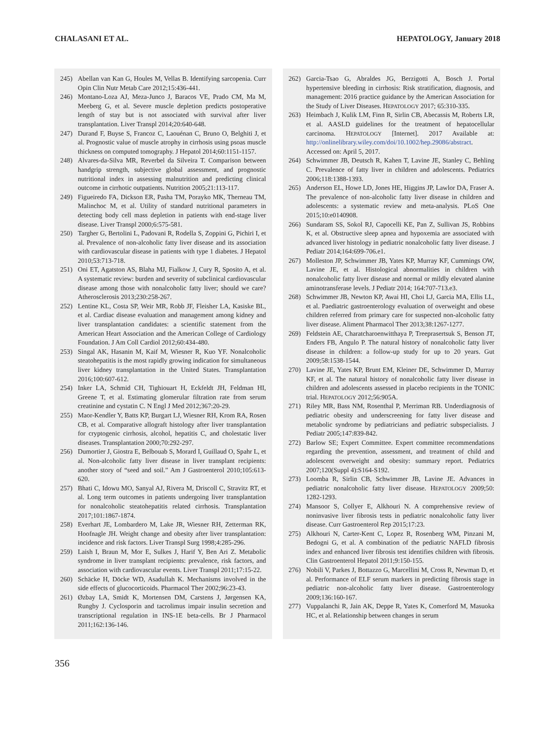CHALASANI ET AL. HEPATOLOGY, January 2018
245) Abellan van Kan G, Houles M, Vellas B. Identifying sarcopenia. Curr Opin Clin Nutr Metab Care 2012;15:436-441.
246) Montano-Loza AJ, Meza-Junco J, Baracos VE, Prado CM, Ma M, Meeberg G, et al. Severe muscle depletion predicts postoperative length of stay but is not associated with survival after liver transplantation. Liver Transpl 2014;20:640-648.
247) Durand F, Buyse S, Francoz C, Laouénan C, Bruno O, Belghiti J, et al. Prognostic value of muscle atrophy in cirrhosis using psoas muscle thickness on computed tomography. J Hepatol 2014;60:1151-1157.
248) Alvares-da-Silva MR, Reverbel da Silveira T. Comparison between handgrip strength, subjective global assessment, and prognostic nutritional index in assessing malnutrition and predicting clinical outcome in cirrhotic outpatients. Nutrition 2005;21:113-117.
249) Figueiredo FA, Dickson ER, Pasha TM, Porayko MK, Therneau TM, Malinchoc M, et al. Utility of standard nutritional parameters in detecting body cell mass depletion in patients with end-stage liver disease. Liver Transpl 2000;6:575-581.
250) Targher G, Bertolini L, Padovani R, Rodella S, Zoppini G, Pichiri I, et al. Prevalence of non-alcoholic fatty liver disease and its association with cardiovascular disease in patients with type 1 diabetes. J Hepatol 2010;53:713-718.
251) Oni ET, Agatston AS, Blaha MJ, Fialkow J, Cury R, Sposito A, et al. A systematic review: burden and severity of subclinical cardiovascular disease among those with nonalcoholic fatty liver; should we care? Atherosclerosis 2013;230:258-267.
252) Lentine KL, Costa SP, Weir MR, Robb JF, Fleisher LA, Kasiske BL, et al. Cardiac disease evaluation and management among kidney and liver transplantation candidates: a scientific statement from the American Heart Association and the American College of Cardiology Foundation. J Am Coll Cardiol 2012;60:434-480.
253) Singal AK, Hasanin M, Kaif M, Wiesner R, Kuo YF. Nonalcoholic steatohepatitis is the most rapidly growing indication for simultaneous liver kidney transplantation in the United States. Transplantation 2016;100:607-612.
254) Inker LA, Schmid CH, Tighiouart H, Eckfeldt JH, Feldman HI, Greene T, et al. Estimating glomerular filtration rate from serum creatinine and cystatin C. N Engl J Med 2012;367:20-29.
255) Maor-Kendler Y, Batts KP, Burgart LJ, Wiesner RH, Krom RA, Rosen CB, et al. Comparative allograft histology after liver transplantation for cryptogenic cirrhosis, alcohol, hepatitis C, and cholestatic liver diseases. Transplantation 2000;70:292-297.
256) Dumortier J, Giostra E, Belbouab S, Morard I, Guillaud O, Spahr L, et al. Non-alcoholic fatty liver disease in liver transplant recipients: another story of “seed and soil.” Am J Gastroenterol 2010;105:613-620.
257) Bhati C, Idowu MO, Sanyal AJ, Rivera M, Driscoll C, Stravitz RT, et al. Long term outcomes in patients undergoing liver transplantation for nonalcoholic steatohepatitis related cirrhosis. Transplantation 2017;101:1867-1874.
258) Everhart JE, Lombardero M, Lake JR, Wiesner RH, Zetterman RK, Hoofnagle JH. Weight change and obesity after liver transplantation: incidence and risk factors. Liver Transpl Surg 1998;4:285-296.
259) Laish I, Braun M, Mor E, Sulkes J, Harif Y, Ben Ari Z. Metabolic syndrome in liver transplant recipients: prevalence, risk factors, and association with cardiovascular events. Liver Transpl 2011;17:15-22.
260) Schäcke H, Döcke WD, Asadullah K. Mechanisms involved in the side effects of glucocorticoids. Pharmacol Ther 2002;96:23-43.
261) Øzbay LA, Smidt K, Mortensen DM, Carstens J, Jørgensen KA, Rungby J. Cyclosporin and tacrolimus impair insulin secretion and transcriptional regulation in INS-1E beta-cells. Br J Pharmacol 2011;162:136-146.
262) Garcia-Tsao G, Abraldes JG, Berzigotti A, Bosch J. Portal hypertensive bleeding in cirrhosis: Risk stratification, diagnosis, and management: 2016 practice guidance by the American Association for the Study of Liver Diseases. HEPATOLOGY 2017; 65:310-335.
263) Heimbach J, Kulik LM, Finn R, Sirlin CB, Abecassis M, Roberts LR, et al. AASLD guidelines for the treatment of hepatocellular carcinoma. HEPATOLOGY [Internet]. 2017 Available at: http://onlinelibrary.wiley.com/doi/10.1002/hep.29086/abstract. Accessed on: April 5, 2017.
264) Schwimmer JB, Deutsch R, Kahen T, Lavine JE, Stanley C, Behling C. Prevalence of fatty liver in children and adolescents. Pediatrics 2006;118:1388-1393.
265) Anderson EL, Howe LD, Jones HE, Higgins JP, Lawlor DA, Fraser A. The prevalence of non-alcoholic fatty liver disease in children and adolescents: a systematic review and meta-analysis. PLoS One 2015;10:e0140908.
266) Sundaram SS, Sokol RJ, Capocelli KE, Pan Z, Sullivan JS, Robbins K, et al. Obstructive sleep apnea and hypoxemia are associated with advanced liver histology in pediatric nonalcoholic fatty liver disease. J Pediatr 2014;164:699-706.e1.
267) Molleston JP, Schwimmer JB, Yates KP, Murray KF, Cummings OW, Lavine JE, et al. Histological abnormalities in children with nonalcoholic fatty liver disease and normal or mildly elevated alanine aminotransferase levels. J Pediatr 2014; 164:707-713.e3.
268) Schwimmer JB, Newton KP, Awai HI, Choi LJ, Garcia MA, Ellis LL, et al. Paediatric gastroenterology evaluation of overweight and obese children referred from primary care for suspected non-alcoholic fatty liver disease. Aliment Pharmacol Ther 2013;38:1267-1277.
269) Feldstein AE, Charatcharoenwitthaya P, Treeprasertsuk S, Benson JT, Enders FB, Angulo P. The natural history of nonalcoholic fatty liver disease in children: a follow-up study for up to 20 years. Gut 2009;58:1538-1544.
270) Lavine JE, Yates KP, Brunt EM, Kleiner DE, Schwimmer D, Murray KF, et al. The natural history of nonalcoholic fatty liver disease in children and adolescents assessed in placebo recipients in the TONIC trial. HEPATOLOGY 2012;56:905A.
271) Riley MR, Bass NM, Rosenthal P, Merriman RB. Underdiagnosis of pediatric obesity and underscreening for fatty liver disease and metabolic syndrome by pediatricians and pediatric subspecialists. J Pediatr 2005;147:839-842.
272) Barlow SE; Expert Committee. Expert committee recommendations regarding the prevention, assessment, and treatment of child and adolescent overweight and obesity: summary report. Pediatrics 2007;120(Suppl 4):S164-S192.
273) Loomba R, Sirlin CB, Schwimmer JB, Lavine JE. Advances in pediatric nonalcoholic fatty liver disease. HEPATOLOGY 2009;50: 1282-1293.
274) Mansoor S, Collyer E, Alkhouri N. A comprehensive review of noninvasive liver fibrosis tests in pediatric nonalcoholic fatty liver disease. Curr Gastroenterol Rep 2015;17:23.
275) Alkhouri N, Carter-Kent C, Lopez R, Rosenberg WM, Pinzani M, Bedogni G, et al. A combination of the pediatric NAFLD fibrosis index and enhanced liver fibrosis test identifies children with fibrosis. Clin Gastroenterol Hepatol 2011;9:150-155.
276) Nobili V, Parkes J, Bottazzo G, Marcellini M, Cross R, Newman D, et al. Performance of ELF serum markers in predicting fibrosis stage in pediatric non-alcoholic fatty liver disease. Gastroenterology 2009;136:160-167.
277) Vuppalanchi R, Jain AK, Deppe R, Yates K, Comerford M, Masuoka HC, et al. Relationship between changes in serum
356